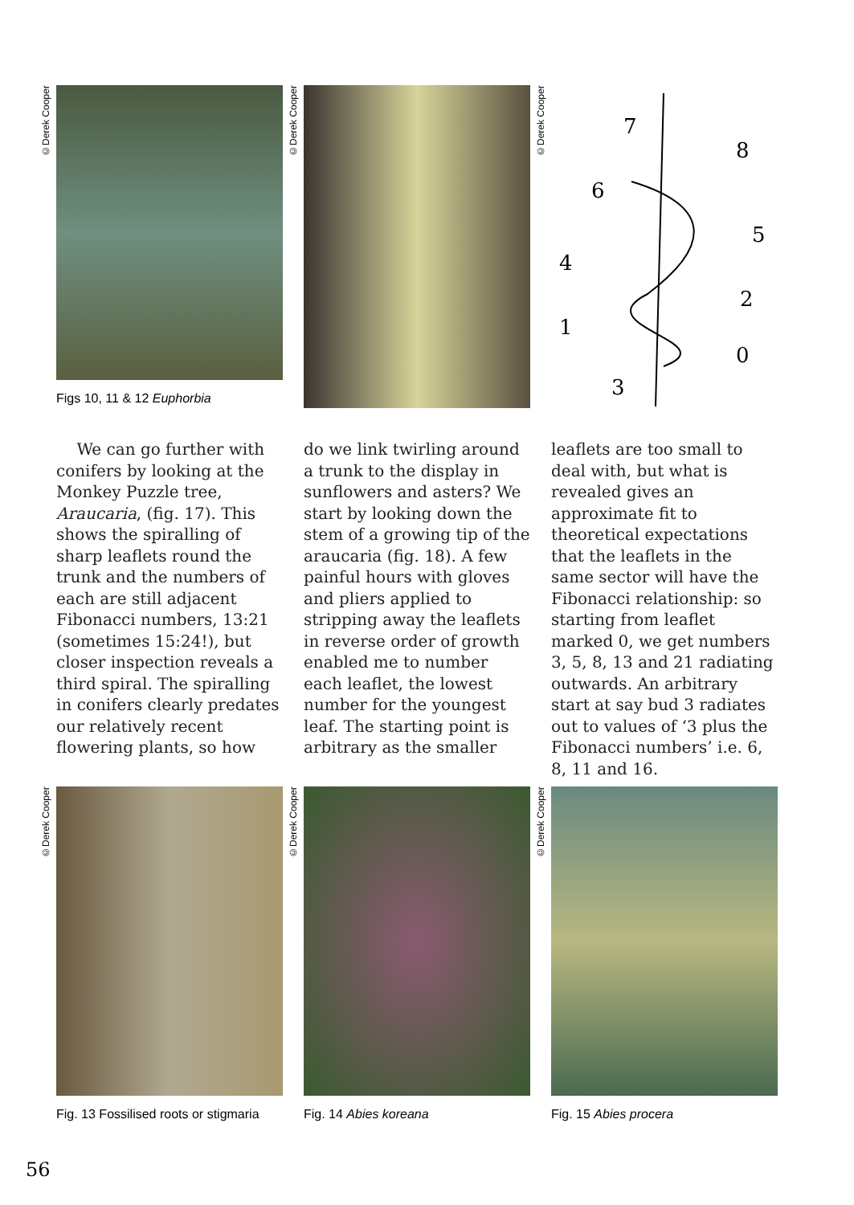©Derek Cooper
Figs 10, 11 & 12 Euphorbia
©Derek Cooper
©Derek Cooper
7
8
6
5
4
2
1
0
3
We can go further with conifers by looking at the Monkey Puzzle tree, Araucaria, (fig. 17). This shows the spiralling of sharp leaflets round the trunk and the numbers of each are still adjacent Fibonacci numbers, 13:21 (sometimes 15:24!), but closer inspection reveals a third spiral. The spiralling in conifers clearly predates our relatively recent flowering plants, so how
do we link twirling around a trunk to the display in sunflowers and asters? We start by looking down the stem of a growing tip of the araucaria (fig. 18). A few painful hours with gloves and pliers applied to stripping away the leaflets in reverse order of growth enabled me to number each leaflet, the lowest number for the youngest leaf. The starting point is arbitrary as the smaller
leaflets are too small to deal with, but what is revealed gives an approximate fit to theoretical expectations that the leaflets in the same sector will have the Fibonacci relationship: so starting from leaflet marked 0, we get numbers 3, 5, 8, 13 and 21 radiating outwards. An arbitrary start at say bud 3 radiates out to values of ‘3 plus the Fibonacci numbers’ i.e. 6, 8, 11 and 16.
©Derek Cooper
Fig. 13 Fossilised roots or stigmaria
©Derek Cooper
Fig. 14 Abies koreana
©Derek Cooper
Fig. 15 Abies procera
56